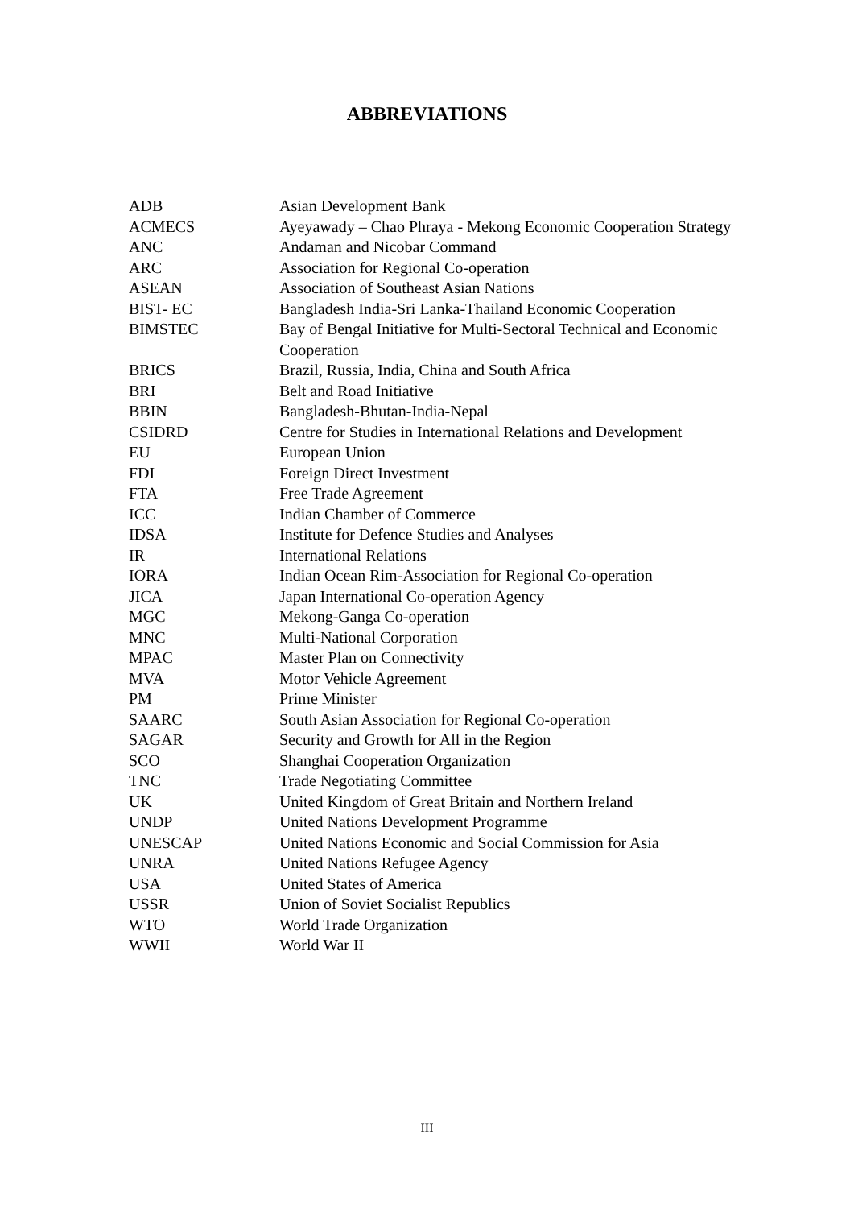ABBREVIATIONS
| ADB | Asian Development Bank |
| ACMECS | Ayeyawady – Chao Phraya - Mekong Economic Cooperation Strategy |
| ANC | Andaman and Nicobar Command |
| ARC | Association for Regional Co-operation |
| ASEAN | Association of Southeast Asian Nations |
| BIST- EC | Bangladesh India-Sri Lanka-Thailand Economic Cooperation |
| BIMSTEC | Bay of Bengal Initiative for Multi-Sectoral Technical and Economic Cooperation |
| BRICS | Brazil, Russia, India, China and South Africa |
| BRI | Belt and Road Initiative |
| BBIN | Bangladesh-Bhutan-India-Nepal |
| CSIDRD | Centre for Studies in International Relations and Development |
| EU | European Union |
| FDI | Foreign Direct Investment |
| FTA | Free Trade Agreement |
| ICC | Indian Chamber of Commerce |
| IDSA | Institute for Defence Studies and Analyses |
| IR | International Relations |
| IORA | Indian Ocean Rim-Association for Regional Co-operation |
| JICA | Japan International Co-operation Agency |
| MGC | Mekong-Ganga Co-operation |
| MNC | Multi-National Corporation |
| MPAC | Master Plan on Connectivity |
| MVA | Motor Vehicle Agreement |
| PM | Prime Minister |
| SAARC | South Asian Association for Regional Co-operation |
| SAGAR | Security and Growth for All in the Region |
| SCO | Shanghai Cooperation Organization |
| TNC | Trade Negotiating Committee |
| UK | United Kingdom of Great Britain and Northern Ireland |
| UNDP | United Nations Development Programme |
| UNESCAP | United Nations Economic and Social Commission for Asia |
| UNRA | United Nations Refugee Agency |
| USA | United States of America |
| USSR | Union of Soviet Socialist Republics |
| WTO | World Trade Organization |
| WWII | World War II |
III